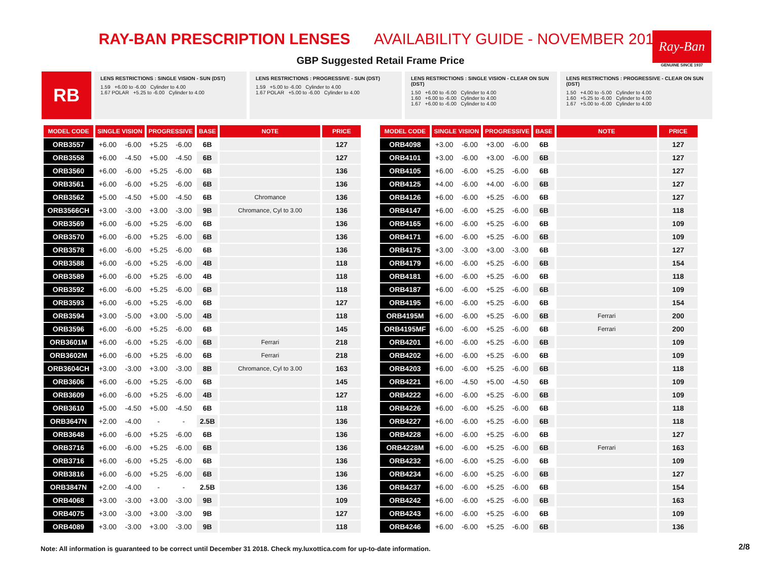RAY-BAN PRESCRIPTION LENSES AVAILABILITY GUIDE - NOVEMBER 2018
GBP Suggested Retail Frame Price
Ray-Ban
GENUINE SINCE 1937
RB
LENS RESTRICTIONS : SINGLE VISION - SUN (DST)
1.59 +6.00 to -6.00 Cylinder to 4.00
1.67 POLAR +5.25 to -6.00 Cylinder to 4.00
LENS RESTRICTIONS : PROGRESSIVE - SUN (DST)
1.59 +5.00 to -6.00 Cylinder to 4.00
1.67 POLAR +5.00 to -6.00 Cylinder to 4.00
LENS RESTRICTIONS : SINGLE VISION - CLEAR ON SUN (DST)
1.50 +6.00 to -6.00 Cylinder to 4.00
1.60 +6.00 to -6.00 Cylinder to 4.00
1.67 +6.00 to -6.00 Cylinder to 4.00
LENS RESTRICTIONS : PROGRESSIVE - CLEAR ON SUN (DST)
1.50 +4.00 to -5.00 Cylinder to 4.00
1.60 +5.25 to -6.00 Cylinder to 4.00
1.67 +5.00 to -6.00 Cylinder to 4.00
| MODEL CODE | SINGLE VISION | | PROGRESSIVE | | BASE | NOTE | PRICE |
| --- | --- | --- | --- | --- | --- | --- | --- |
| ORB3557 | +6.00 | -6.00 | +5.25 | -6.00 | 6B | | 127 |
| ORB3558 | +6.00 | -4.50 | +5.00 | -4.50 | 6B | | 127 |
| ORB3560 | +6.00 | -6.00 | +5.25 | -6.00 | 6B | | 136 |
| ORB3561 | +6.00 | -6.00 | +5.25 | -6.00 | 6B | | 136 |
| ORB3562 | +5.00 | -4.50 | +5.00 | -4.50 | 6B | Chromance | 136 |
| ORB3566CH | +3.00 | -3.00 | +3.00 | -3.00 | 9B | Chromance, Cyl to 3.00 | 136 |
| ORB3569 | +6.00 | -6.00 | +5.25 | -6.00 | 6B | | 136 |
| ORB3570 | +6.00 | -6.00 | +5.25 | -6.00 | 6B | | 136 |
| ORB3578 | +6.00 | -6.00 | +5.25 | -6.00 | 6B | | 136 |
| ORB3588 | +6.00 | -6.00 | +5.25 | -6.00 | 4B | | 118 |
| ORB3589 | +6.00 | -6.00 | +5.25 | -6.00 | 4B | | 118 |
| ORB3592 | +6.00 | -6.00 | +5.25 | -6.00 | 6B | | 118 |
| ORB3593 | +6.00 | -6.00 | +5.25 | -6.00 | 6B | | 127 |
| ORB3594 | +3.00 | -5.00 | +3.00 | -5.00 | 4B | | 118 |
| ORB3596 | +6.00 | -6.00 | +5.25 | -6.00 | 6B | | 145 |
| ORB3601M | +6.00 | -6.00 | +5.25 | -6.00 | 6B | Ferrari | 218 |
| ORB3602M | +6.00 | -6.00 | +5.25 | -6.00 | 6B | Ferrari | 218 |
| ORB3604CH | +3.00 | -3.00 | +3.00 | -3.00 | 8B | Chromance, Cyl to 3.00 | 163 |
| ORB3606 | +6.00 | -6.00 | +5.25 | -6.00 | 6B | | 145 |
| ORB3609 | +6.00 | -6.00 | +5.25 | -6.00 | 4B | | 127 |
| ORB3610 | +5.00 | -4.50 | +5.00 | -4.50 | 6B | | 118 |
| ORB3647N | +2.00 | -4.00 | - | - | 2.5B | | 136 |
| ORB3648 | +6.00 | -6.00 | +5.25 | -6.00 | 6B | | 136 |
| ORB3716 | +6.00 | -6.00 | +5.25 | -6.00 | 6B | | 136 |
| ORB3716 | +6.00 | -6.00 | +5.25 | -6.00 | 6B | | 136 |
| ORB3816 | +6.00 | -6.00 | +5.25 | -6.00 | 6B | | 136 |
| ORB3847N | +2.00 | -4.00 | - | - | 2.5B | | 136 |
| ORB4068 | +3.00 | -3.00 | +3.00 | -3.00 | 9B | | 109 |
| ORB4075 | +3.00 | -3.00 | +3.00 | -3.00 | 9B | | 127 |
| ORB4089 | +3.00 | -3.00 | +3.00 | -3.00 | 9B | | 118 |
| MODEL CODE | SINGLE VISION | | PROGRESSIVE | | BASE | NOTE | PRICE |
| --- | --- | --- | --- | --- | --- | --- | --- |
| ORB4098 | +3.00 | -6.00 | +3.00 | -6.00 | 6B | | 127 |
| ORB4101 | +3.00 | -6.00 | +3.00 | -6.00 | 6B | | 127 |
| ORB4105 | +6.00 | -6.00 | +5.25 | -6.00 | 6B | | 127 |
| ORB4125 | +4.00 | -6.00 | +4.00 | -6.00 | 6B | | 127 |
| ORB4126 | +6.00 | -6.00 | +5.25 | -6.00 | 6B | | 127 |
| ORB4147 | +6.00 | -6.00 | +5.25 | -6.00 | 6B | | 118 |
| ORB4165 | +6.00 | -6.00 | +5.25 | -6.00 | 6B | | 109 |
| ORB4171 | +6.00 | -6.00 | +5.25 | -6.00 | 6B | | 109 |
| ORB4175 | +3.00 | -3.00 | +3.00 | -3.00 | 6B | | 127 |
| ORB4179 | +6.00 | -6.00 | +5.25 | -6.00 | 6B | | 154 |
| ORB4181 | +6.00 | -6.00 | +5.25 | -6.00 | 6B | | 118 |
| ORB4187 | +6.00 | -6.00 | +5.25 | -6.00 | 6B | | 109 |
| ORB4195 | +6.00 | -6.00 | +5.25 | -6.00 | 6B | | 154 |
| ORB4195M | +6.00 | -6.00 | +5.25 | -6.00 | 6B | Ferrari | 200 |
| ORB4195MF | +6.00 | -6.00 | +5.25 | -6.00 | 6B | Ferrari | 200 |
| ORB4201 | +6.00 | -6.00 | +5.25 | -6.00 | 6B | | 109 |
| ORB4202 | +6.00 | -6.00 | +5.25 | -6.00 | 6B | | 109 |
| ORB4203 | +6.00 | -6.00 | +5.25 | -6.00 | 6B | | 118 |
| ORB4221 | +6.00 | -4.50 | +5.00 | -4.50 | 6B | | 109 |
| ORB4222 | +6.00 | -6.00 | +5.25 | -6.00 | 6B | | 109 |
| ORB4226 | +6.00 | -6.00 | +5.25 | -6.00 | 6B | | 118 |
| ORB4227 | +6.00 | -6.00 | +5.25 | -6.00 | 6B | | 118 |
| ORB4228 | +6.00 | -6.00 | +5.25 | -6.00 | 6B | | 127 |
| ORB4228M | +6.00 | -6.00 | +5.25 | -6.00 | 6B | Ferrari | 163 |
| ORB4232 | +6.00 | -6.00 | +5.25 | -6.00 | 6B | | 109 |
| ORB4234 | +6.00 | -6.00 | +5.25 | -6.00 | 6B | | 127 |
| ORB4237 | +6.00 | -6.00 | +5.25 | -6.00 | 6B | | 154 |
| ORB4242 | +6.00 | -6.00 | +5.25 | -6.00 | 6B | | 163 |
| ORB4243 | +6.00 | -6.00 | +5.25 | -6.00 | 6B | | 109 |
| ORB4246 | +6.00 | -6.00 | +5.25 | -6.00 | 6B | | 136 |
Note: All information is guaranteed to be correct until December 31 2018. Check my.luxottica.com for up-to-date information.
2/8